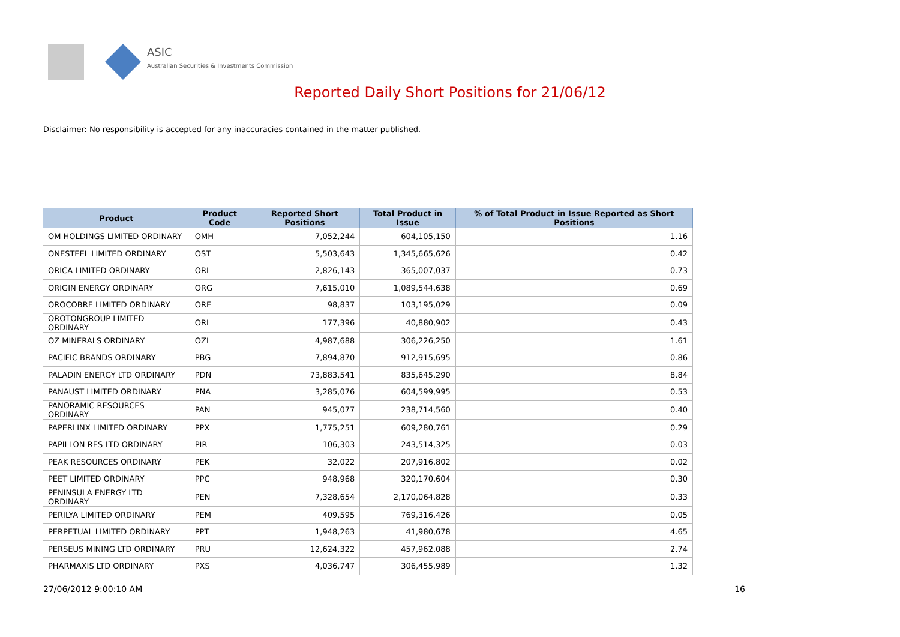ASIC
Australian Securities & Investments Commission
Reported Daily Short Positions for 21/06/12
Disclaimer: No responsibility is accepted for any inaccuracies contained in the matter published.
| Product | Product Code | Reported Short Positions | Total Product in Issue | % of Total Product in Issue Reported as Short Positions |
| --- | --- | --- | --- | --- |
| OM HOLDINGS LIMITED ORDINARY | OMH | 7,052,244 | 604,105,150 | 1.16 |
| ONESTEEL LIMITED ORDINARY | OST | 5,503,643 | 1,345,665,626 | 0.42 |
| ORICA LIMITED ORDINARY | ORI | 2,826,143 | 365,007,037 | 0.73 |
| ORIGIN ENERGY ORDINARY | ORG | 7,615,010 | 1,089,544,638 | 0.69 |
| OROCOBRE LIMITED ORDINARY | ORE | 98,837 | 103,195,029 | 0.09 |
| OROTONGROUP LIMITED ORDINARY | ORL | 177,396 | 40,880,902 | 0.43 |
| OZ MINERALS ORDINARY | OZL | 4,987,688 | 306,226,250 | 1.61 |
| PACIFIC BRANDS ORDINARY | PBG | 7,894,870 | 912,915,695 | 0.86 |
| PALADIN ENERGY LTD ORDINARY | PDN | 73,883,541 | 835,645,290 | 8.84 |
| PANAUST LIMITED ORDINARY | PNA | 3,285,076 | 604,599,995 | 0.53 |
| PANORAMIC RESOURCES ORDINARY | PAN | 945,077 | 238,714,560 | 0.40 |
| PAPERLINX LIMITED ORDINARY | PPX | 1,775,251 | 609,280,761 | 0.29 |
| PAPILLON RES LTD ORDINARY | PIR | 106,303 | 243,514,325 | 0.03 |
| PEAK RESOURCES ORDINARY | PEK | 32,022 | 207,916,802 | 0.02 |
| PEET LIMITED ORDINARY | PPC | 948,968 | 320,170,604 | 0.30 |
| PENINSULA ENERGY LTD ORDINARY | PEN | 7,328,654 | 2,170,064,828 | 0.33 |
| PERILYA LIMITED ORDINARY | PEM | 409,595 | 769,316,426 | 0.05 |
| PERPETUAL LIMITED ORDINARY | PPT | 1,948,263 | 41,980,678 | 4.65 |
| PERSEUS MINING LTD ORDINARY | PRU | 12,624,322 | 457,962,088 | 2.74 |
| PHARMAXIS LTD ORDINARY | PXS | 4,036,747 | 306,455,989 | 1.32 |
27/06/2012 9:00:10 AM 16